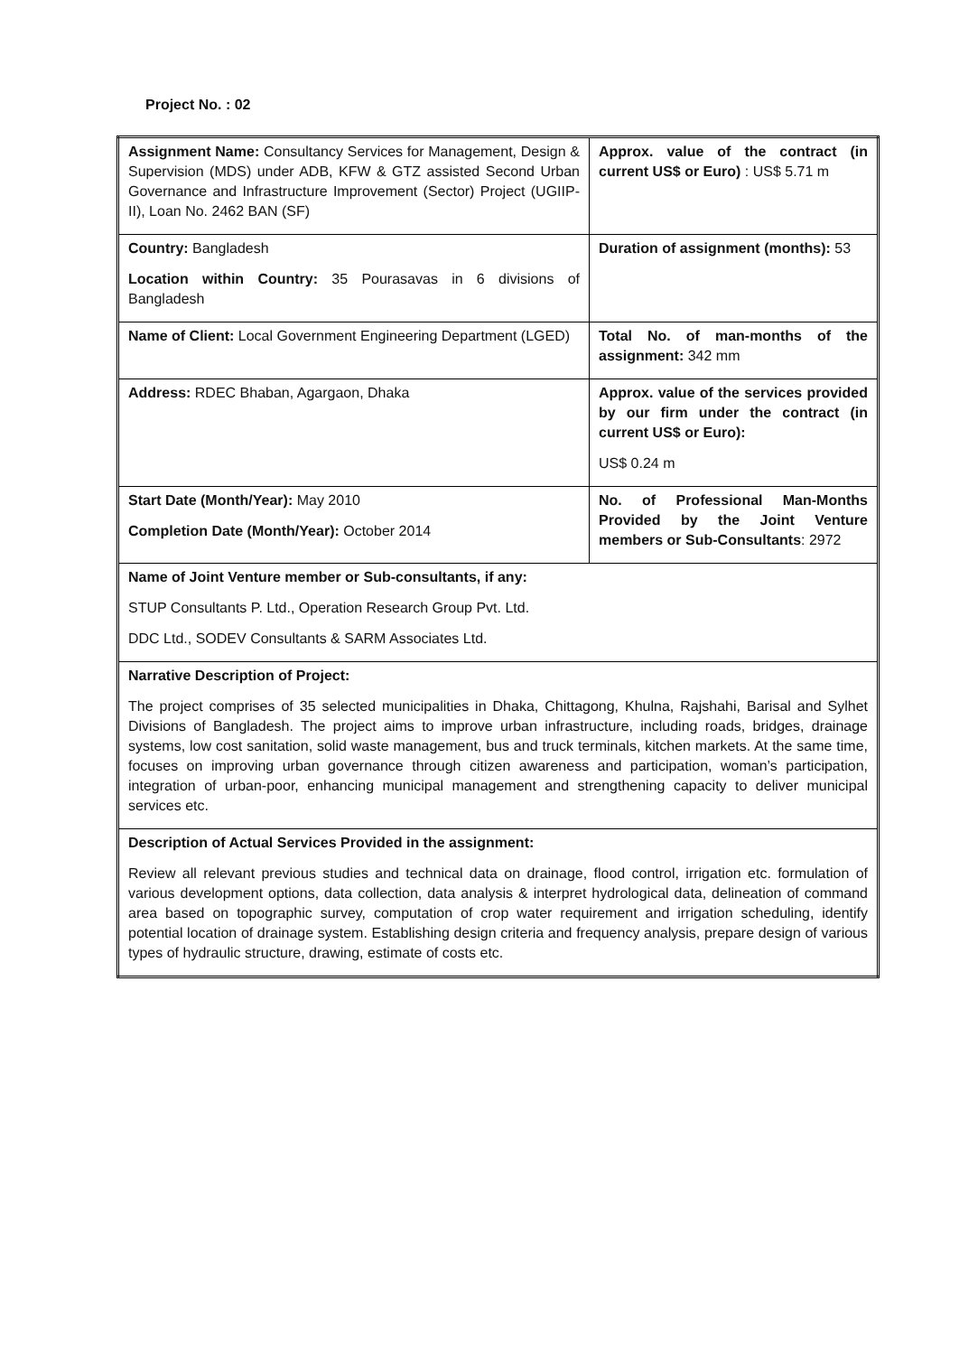Project No. : 02
| Assignment Name: Consultancy Services for Management, Design & Supervision (MDS) under ADB, KFW & GTZ assisted Second Urban Governance and Infrastructure Improvement (Sector) Project (UGIIP-II), Loan No. 2462 BAN (SF) | Approx. value of the contract (in current US$ or Euro) : US$ 5.71 m |
| Country: Bangladesh Location within Country: 35 Pourasavas in 6 divisions of Bangladesh | Duration of assignment (months): 53 |
| Name of Client: Local Government Engineering Department (LGED) | Total No. of man-months of the assignment: 342 mm |
| Address: RDEC Bhaban, Agargaon, Dhaka | Approx. value of the services provided by our firm under the contract (in current US$ or Euro): US$ 0.24 m |
| Start Date (Month/Year): May 2010 Completion Date (Month/Year): October 2014 | No. of Professional Man-Months Provided by the Joint Venture members or Sub-Consultants : 2972 |
| Name of Joint Venture member or Sub-consultants, if any: STUP Consultants P. Ltd., Operation Research Group Pvt. Ltd. DDC Ltd., SODEV Consultants & SARM Associates Ltd. | |
| Narrative Description of Project: The project comprises of 35 selected municipalities in Dhaka, Chittagong, Khulna, Rajshahi, Barisal and Sylhet Divisions of Bangladesh. The project aims to improve urban infrastructure, including roads, bridges, drainage systems, low cost sanitation, solid waste management, bus and truck terminals, kitchen markets. At the same time, focuses on improving urban governance through citizen awareness and participation, woman’s participation, integration of urban-poor, enhancing municipal management and strengthening capacity to deliver municipal services etc. | |
| Description of Actual Services Provided in the assignment: Review all relevant previous studies and technical data on drainage, flood control, irrigation etc. formulation of various development options, data collection, data analysis & interpret hydrological data, delineation of command area based on topographic survey, computation of crop water requirement and irrigation scheduling, identify potential location of drainage system. Establishing design criteria and frequency analysis, prepare design of various types of hydraulic structure, drawing, estimate of costs etc. | |